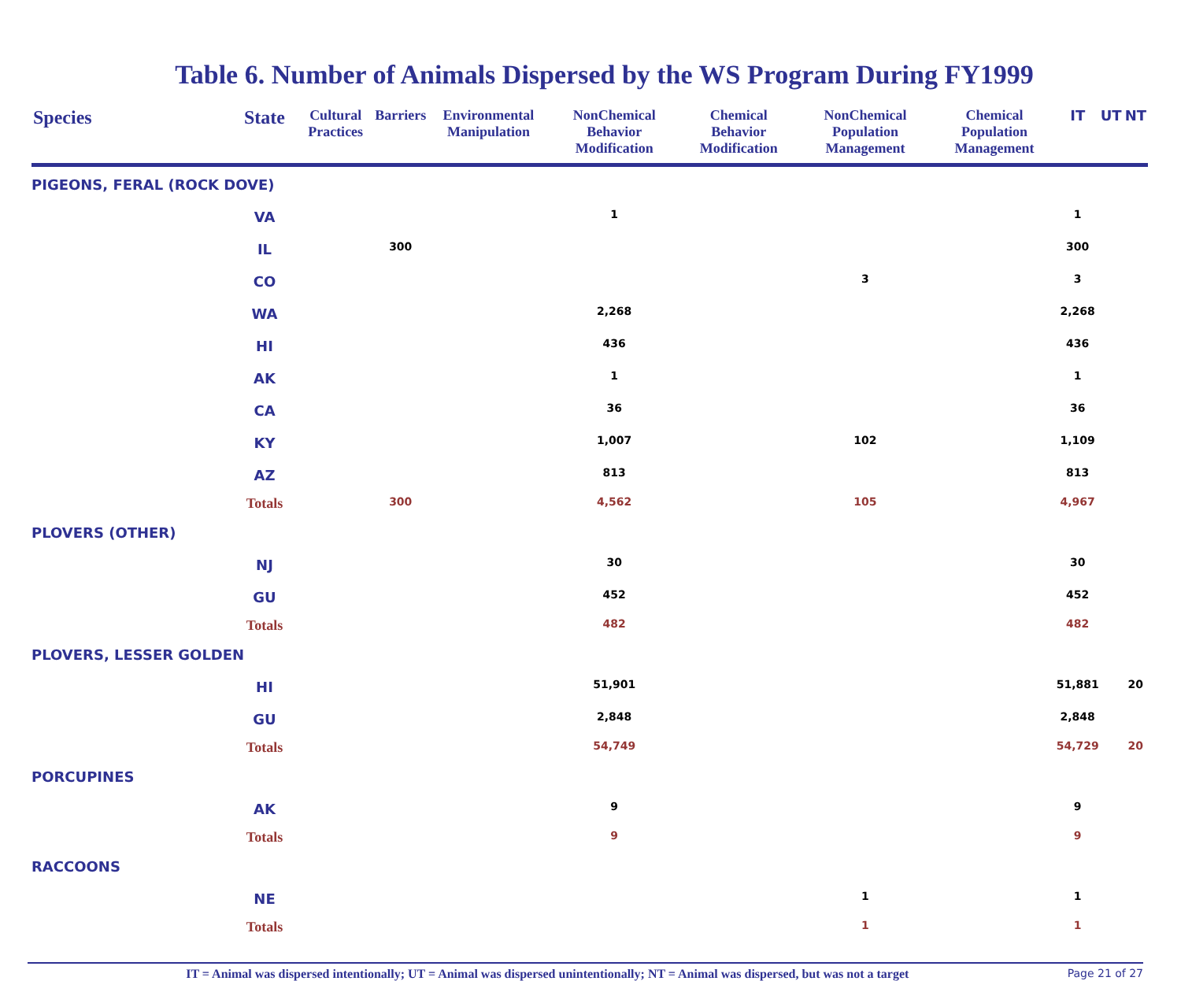Table 6. Number of Animals Dispersed by the WS Program During FY1999
| Species | State | Cultural Practices | Barriers | Environmental Manipulation | NonChemical Behavior Modification | Chemical Behavior Modification | NonChemical Population Management | Chemical Population Management | IT | UT | NT |
| --- | --- | --- | --- | --- | --- | --- | --- | --- | --- | --- | --- |
| PIGEONS, FERAL (ROCK DOVE) | | | | | | | | | | | |
| | VA | | | | 1 | | | | 1 | | |
| | IL | | 300 | | | | | | 300 | | |
| | CO | | | | | | 3 | | 3 | | |
| | WA | | | | 2,268 | | | | 2,268 | | |
| | HI | | | | 436 | | | | 436 | | |
| | AK | | | | 1 | | | | 1 | | |
| | CA | | | | 36 | | | | 36 | | |
| | KY | | | | 1,007 | | 102 | | 1,109 | | |
| | AZ | | | | 813 | | | | 813 | | |
| | Totals | | 300 | | 4,562 | | 105 | | 4,967 | | |
| PLOVERS (OTHER) | | | | | | | | | | | |
| | NJ | | | | 30 | | | | 30 | | |
| | GU | | | | 452 | | | | 452 | | |
| | Totals | | | | 482 | | | | 482 | | |
| PLOVERS, LESSER GOLDEN | | | | | | | | | | | |
| | HI | | | | 51,901 | | | | 51,881 | | 20 |
| | GU | | | | 2,848 | | | | 2,848 | | |
| | Totals | | | | 54,749 | | | | 54,729 | | 20 |
| PORCUPINES | | | | | | | | | | | |
| | AK | | | | 9 | | | | 9 | | |
| | Totals | | | | 9 | | | | 9 | | |
| RACCOONS | | | | | | | | | | | |
| | NE | | | | | | 1 | | 1 | | |
| | Totals | | | | | | 1 | | 1 | | |
IT = Animal was dispersed intentionally; UT = Animal was dispersed unintentionally; NT = Animal was dispersed, but was not a target
Page 21 of 27